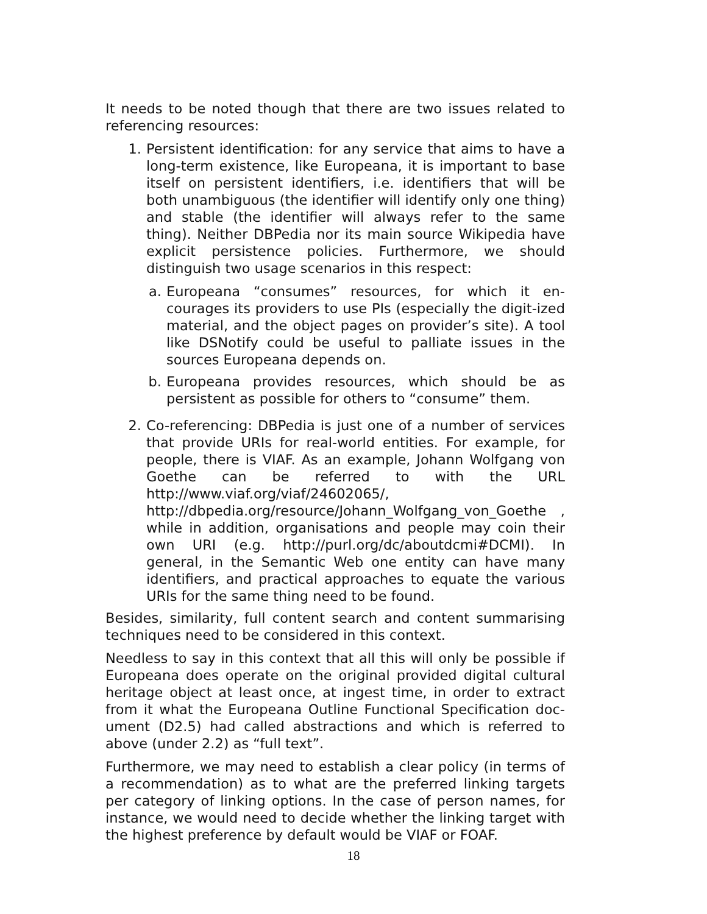It needs to be noted though that there are two issues related to referencing resources:
1. Persistent identification: for any service that aims to have a long-term existence, like Europeana, it is important to base itself on persistent identifiers, i.e. identifiers that will be both unambiguous (the identifier will identify only one thing) and stable (the identifier will always refer to the same thing). Neither DBPedia nor its main source Wikipedia have explicit persistence policies. Furthermore, we should distinguish two usage scenarios in this respect:
a. Europeana “consumes” resources, for which it en-courages its providers to use PIs (especially the digit-ized material, and the object pages on provider’s site). A tool like DSNotify could be useful to palliate issues in the sources Europeana depends on.
b. Europeana provides resources, which should be as persistent as possible for others to “consume” them.
2. Co-referencing: DBPedia is just one of a number of services that provide URIs for real-world entities. For example, for people, there is VIAF. As an example, Johann Wolfgang von Goethe can be referred to with the URL http://www.viaf.org/viaf/24602065/, http://dbpedia.org/resource/Johann_Wolfgang_von_Goethe , while in addition, organisations and people may coin their own URI (e.g. http://purl.org/dc/aboutdcmi#DCMI). In general, in the Semantic Web one entity can have many identifiers, and practical approaches to equate the various URIs for the same thing need to be found.
Besides, similarity, full content search and content summarising techniques need to be considered in this context.
Needless to say in this context that all this will only be possible if Europeana does operate on the original provided digital cultural heritage object at least once, at ingest time, in order to extract from it what the Europeana Outline Functional Specification doc-ument (D2.5) had called abstractions and which is referred to above (under 2.2) as “full text”.
Furthermore, we may need to establish a clear policy (in terms of a recommendation) as to what are the preferred linking targets per category of linking options. In the case of person names, for instance, we would need to decide whether the linking target with the highest preference by default would be VIAF or FOAF.
18